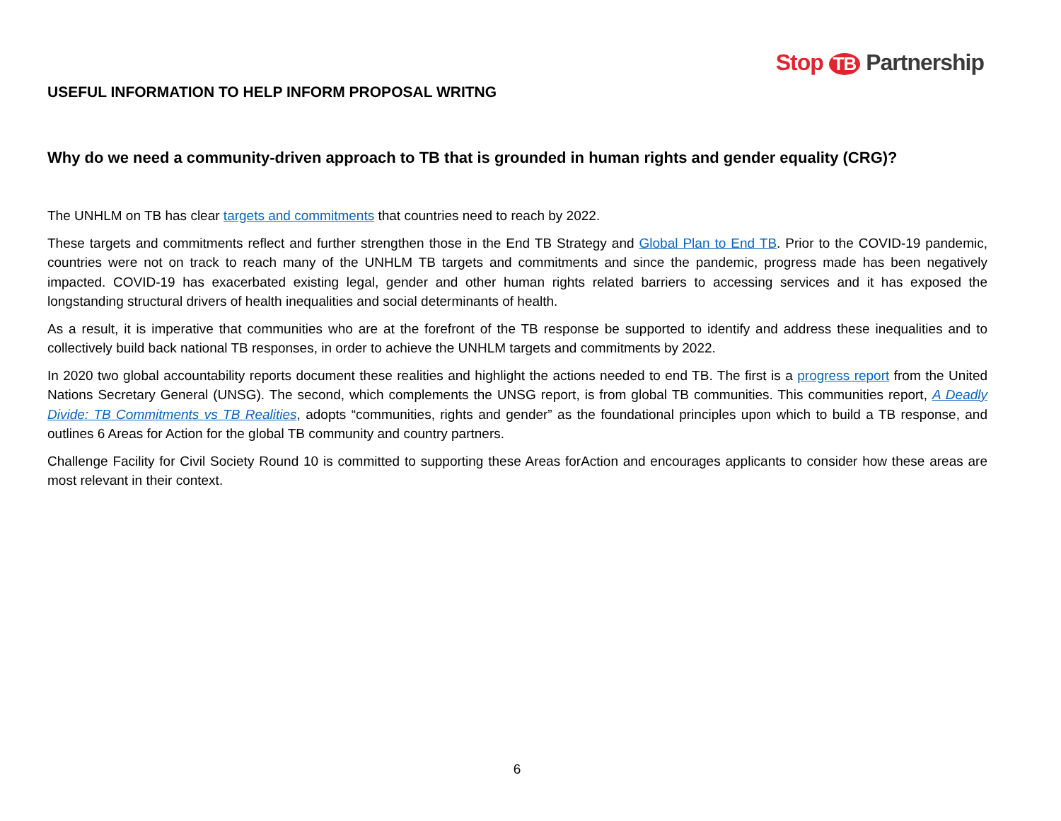Stop TB Partnership
USEFUL INFORMATION TO HELP INFORM PROPOSAL WRITNG
Why do we need a community-driven approach to TB that is grounded in human rights and gender equality (CRG)?
The UNHLM on TB has clear targets and commitments that countries need to reach by 2022.
These targets and commitments reflect and further strengthen those in the End TB Strategy and Global Plan to End TB. Prior to the COVID-19 pandemic, countries were not on track to reach many of the UNHLM TB targets and commitments and since the pandemic, progress made has been negatively impacted. COVID-19 has exacerbated existing legal, gender and other human rights related barriers to accessing services and it has exposed the longstanding structural drivers of health inequalities and social determinants of health.
As a result, it is imperative that communities who are at the forefront of the TB response be supported to identify and address these inequalities and to collectively build back national TB responses, in order to achieve the UNHLM targets and commitments by 2022.
In 2020 two global accountability reports document these realities and highlight the actions needed to end TB. The first is a progress report from the United Nations Secretary General (UNSG). The second, which complements the UNSG report, is from global TB communities. This communities report, A Deadly Divide: TB Commitments vs TB Realities, adopts “communities, rights and gender” as the foundational principles upon which to build a TB response, and outlines 6 Areas for Action for the global TB community and country partners.
Challenge Facility for Civil Society Round 10 is committed to supporting these Areas forAction and encourages applicants to consider how these areas are most relevant in their context.
6